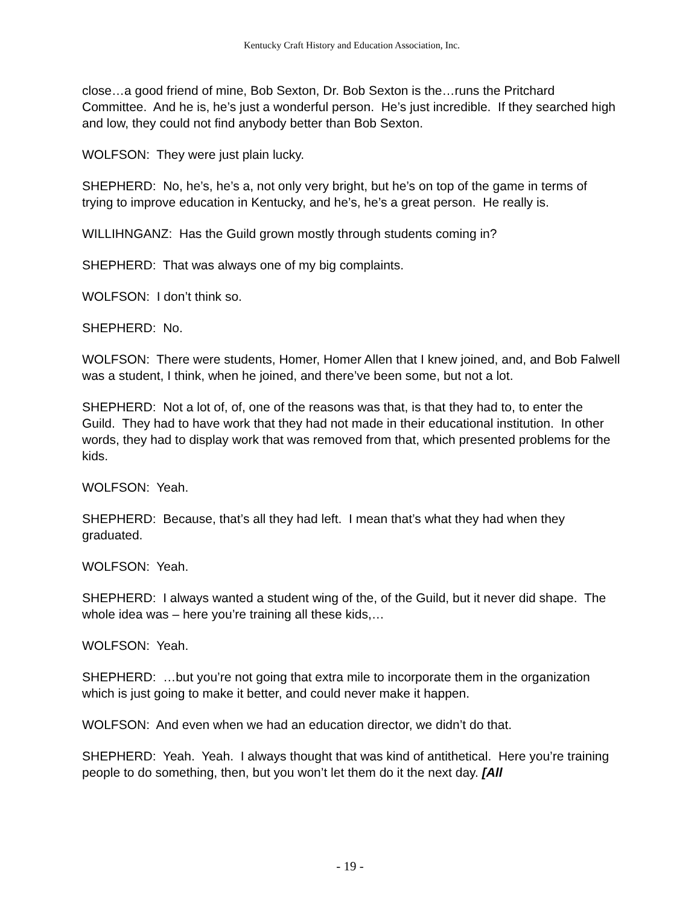Kentucky Craft History and Education Association, Inc.
close…a good friend of mine, Bob Sexton, Dr. Bob Sexton is the…runs the Pritchard Committee. And he is, he’s just a wonderful person. He’s just incredible. If they searched high and low, they could not find anybody better than Bob Sexton.
WOLFSON: They were just plain lucky.
SHEPHERD: No, he’s, he’s a, not only very bright, but he’s on top of the game in terms of trying to improve education in Kentucky, and he’s, he’s a great person. He really is.
WILLIHNGANZ: Has the Guild grown mostly through students coming in?
SHEPHERD: That was always one of my big complaints.
WOLFSON: I don’t think so.
SHEPHERD: No.
WOLFSON: There were students, Homer, Homer Allen that I knew joined, and, and Bob Falwell was a student, I think, when he joined, and there’ve been some, but not a lot.
SHEPHERD: Not a lot of, of, one of the reasons was that, is that they had to, to enter the Guild. They had to have work that they had not made in their educational institution. In other words, they had to display work that was removed from that, which presented problems for the kids.
WOLFSON: Yeah.
SHEPHERD: Because, that’s all they had left. I mean that’s what they had when they graduated.
WOLFSON: Yeah.
SHEPHERD: I always wanted a student wing of the, of the Guild, but it never did shape. The whole idea was – here you’re training all these kids,…
WOLFSON: Yeah.
SHEPHERD: …but you’re not going that extra mile to incorporate them in the organization which is just going to make it better, and could never make it happen.
WOLFSON: And even when we had an education director, we didn’t do that.
SHEPHERD: Yeah. Yeah. I always thought that was kind of antithetical. Here you’re training people to do something, then, but you won’t let them do it the next day. [All
- 19 -